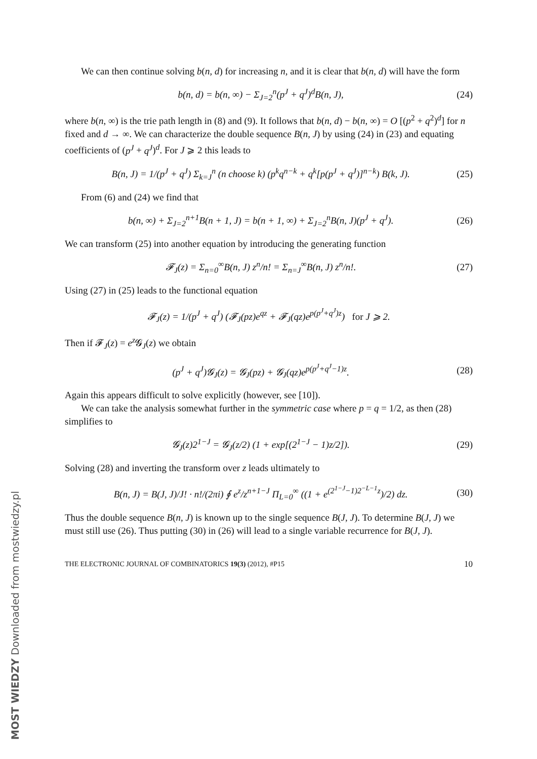We can then continue solving b(n, d) for increasing n, and it is clear that b(n, d) will have the form
b(n, d) = b(n, ∞) − Σ<sub>J=2</sub><sup>n</sup>(p<sup>J</sup> + q<sup>J</sup>)<sup>d</sup>B(n, J),
(24)
where b(n, ∞) is the trie path length in (8) and (9). It follows that b(n, d) − b(n, ∞) = O [(p<sup>2</sup> + q<sup>2</sup>)<sup>d</sup>] for n fixed and d → ∞. We can characterize the double sequence B(n, J) by using (24) in (23) and equating coefficients of (p<sup>J</sup> + q<sup>J</sup>)<sup>d</sup>. For J ⩾ 2 this leads to
B(n, J) = 1/(p<sup>J</sup> + q<sup>J</sup>) Σ<sub>k=J</sub><sup>n</sup> (n choose k) (p<sup>k</sup>q<sup>n−k</sup> + q<sup>k</sup>[p(p<sup>J</sup> + q<sup>J</sup>)]<sup>n−k</sup>) B(k, J).
(25)
From (6) and (24) we find that
b(n, ∞) + Σ<sub>J=2</sub><sup>n+1</sup>B(n + 1, J) = b(n + 1, ∞) + Σ<sub>J=2</sub><sup>n</sup>B(n, J)(p<sup>J</sup> + q<sup>J</sup>).
(26)
We can transform (25) into another equation by introducing the generating function
𝓕<sub>J</sub>(z) = Σ<sub>n=0</sub><sup>∞</sup>B(n, J) z<sup>n</sup>/n! = Σ<sub>n=J</sub><sup>∞</sup>B(n, J) z<sup>n</sup>/n!.
(27)
Using (27) in (25) leads to the functional equation
𝓕<sub>J</sub>(z) = 1/(p<sup>J</sup> + q<sup>J</sup>) (𝓕<sub>J</sub>(pz)e<sup>qz</sup> + 𝓕<sub>J</sub>(qz)e<sup>p(p<sup>J</sup>+q<sup>J</sup>)z</sup>) for J ⩾ 2.
Then if 𝓕<sub>J</sub>(z) = e<sup>z</sup> 𝓖<sub>J</sub>(z) we obtain
(p<sup>J</sup> + q<sup>J</sup>)𝓖<sub>J</sub>(z) = 𝓖<sub>J</sub>(pz) + 𝓖<sub>J</sub>(qz)e<sup>p(p<sup>J</sup>+q<sup>J</sup>−1)z</sup>.
(28)
Again this appears difficult to solve explicitly (however, see [10]).
We can take the analysis somewhat further in the symmetric case where p = q = 1/2, as then (28) simplifies to
𝓖<sub>J</sub>(z)2<sup>1−J</sup> = 𝓖<sub>J</sub>(z/2) (1 + exp[(2<sup>1−J</sup> − 1)z/2]).
(29)
Solving (28) and inverting the transform over z leads ultimately to
B(n, J) = B(J, J)/J! · n!/(2πi) ∮ e<sup>z</sup>/z<sup>n+1−J</sup> Π<sub>L=0</sub><sup>∞</sup> ((1 + e<sup>(2<sup>1−J</sup>−1)2<sup>−L−1</sup>z</sup>)/2) dz.
(30)
Thus the double sequence B(n, J) is known up to the single sequence B(J, J). To determine B(J, J) we must still use (26). Thus putting (30) in (26) will lead to a single variable recurrence for B(J, J).
THE ELECTRONIC JOURNAL OF COMBINATORICS 19(3) (2012), #P15 10
MOST WIEDZY Downloaded from mostwiedzy.pl